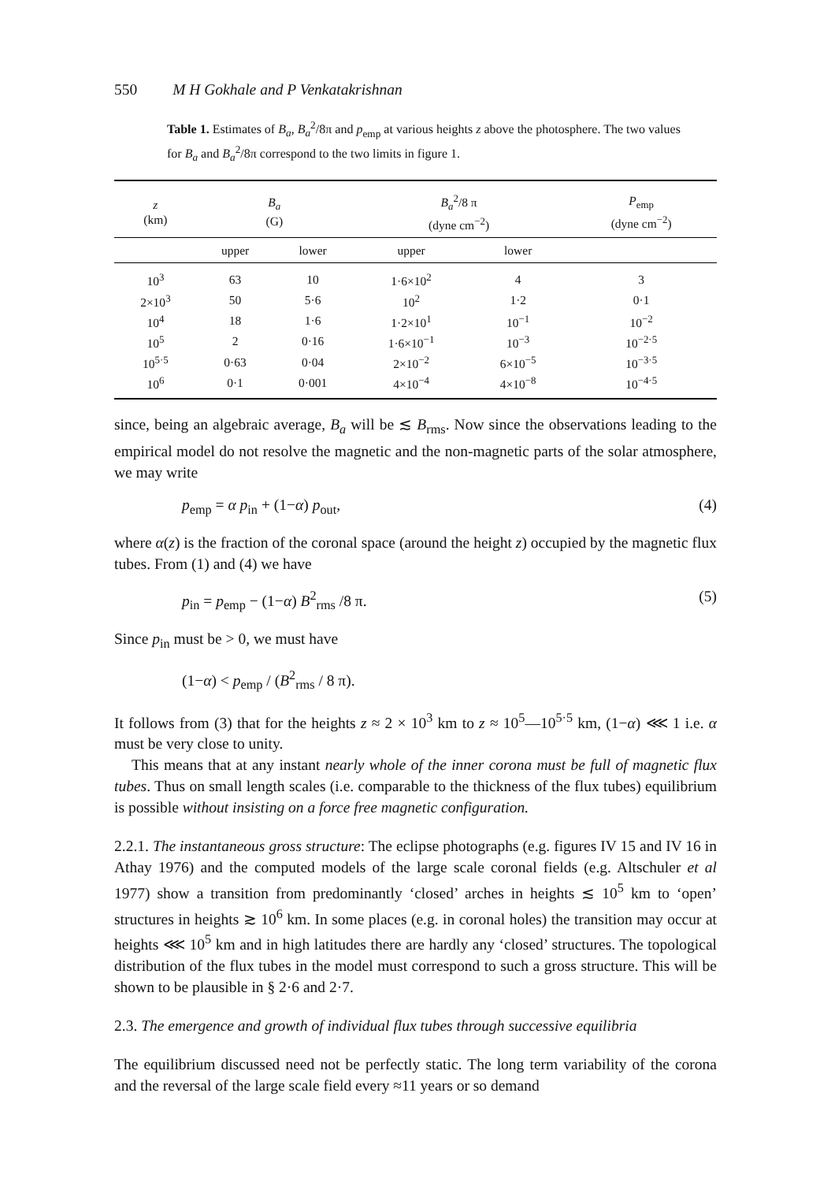550 M H Gokhale and P Venkatakrishnan
Table 1. Estimates of B<sub>a</sub>, B<sub>a</sub><sup>2</sup>/8π and p<sub>emp</sub> at various heights z above the photosphere. The two values for B<sub>a</sub> and B<sub>a</sub><sup>2</sup>/8π correspond to the two limits in figure 1.
| z (km) | B<sub>a</sub> (G) | | B<sub>a</sub><sup>2</sup>/8 π (dyne cm<sup>−2</sup>) | | P<sub>emp</sub> (dyne cm<sup>−2</sup>) |
| --- | --- | --- | --- | --- | --- |
| | upper | lower | upper | lower | |
| 10<sup>3</sup> | 63 | 10 | 1·6×10<sup>2</sup> | 4 | 3 |
| 2×10<sup>3</sup> | 50 | 5·6 | 10<sup>2</sup> | 1·2 | 0·1 |
| 10<sup>4</sup> | 18 | 1·6 | 1·2×10<sup>1</sup> | 10<sup>−1</sup> | 10<sup>−2</sup> |
| 10<sup>5</sup> | 2 | 0·16 | 1·6×10<sup>−1</sup> | 10<sup>−3</sup> | 10<sup>−2·5</sup> |
| 10<sup>5·5</sup> | 0·63 | 0·04 | 2×10<sup>−2</sup> | 6×10<sup>−5</sup> | 10<sup>−3·5</sup> |
| 10<sup>6</sup> | 0·1 | 0·001 | 4×10<sup>−4</sup> | 4×10<sup>−8</sup> | 10<sup>−4·5</sup> |
since, being an algebraic average, B<sub>a</sub> will be ≲ B<sub>rms</sub>. Now since the observations leading to the empirical model do not resolve the magnetic and the non-magnetic parts of the solar atmosphere, we may write
p<sub>emp</sub> = α p<sub>in</sub> + (1−α) p<sub>out</sub>, (4)
where α(z) is the fraction of the coronal space (around the height z) occupied by the magnetic flux tubes. From (1) and (4) we have
p<sub>in</sub> = p<sub>emp</sub> − (1−α) B<sup>2</sup><sub>rms</sub> /8 π. (5)
Since p<sub>in</sub> must be > 0, we must have
(1−α) < p<sub>emp</sub> / (B<sup>2</sup><sub>rms</sub> / 8 π).
It follows from (3) that for the heights z ≈ 2 × 10<sup>3</sup> km to z ≈ 10<sup>5</sup>—10<sup>5·5</sup> km, (1−α) ⋘ 1 i.e. α must be very close to unity.
This means that at any instant nearly whole of the inner corona must be full of magnetic flux tubes. Thus on small length scales (i.e. comparable to the thickness of the flux tubes) equilibrium is possible without insisting on a force free magnetic configuration.
2.2.1. The instantaneous gross structure: The eclipse photographs (e.g. figures IV 15 and IV 16 in Athay 1976) and the computed models of the large scale coronal fields (e.g. Altschuler et al 1977) show a transition from predominantly ‘closed’ arches in heights ≲ 10<sup>5</sup> km to ‘open’ structures in heights ≳ 10<sup>6</sup> km. In some places (e.g. in coronal holes) the transition may occur at heights ⋘ 10<sup>5</sup> km and in high latitudes there are hardly any ‘closed’ structures. The topological distribution of the flux tubes in the model must correspond to such a gross structure. This will be shown to be plausible in § 2·6 and 2·7.
2.3. The emergence and growth of individual flux tubes through successive equilibria
The equilibrium discussed need not be perfectly static. The long term variability of the corona and the reversal of the large scale field every ≈11 years or so demand